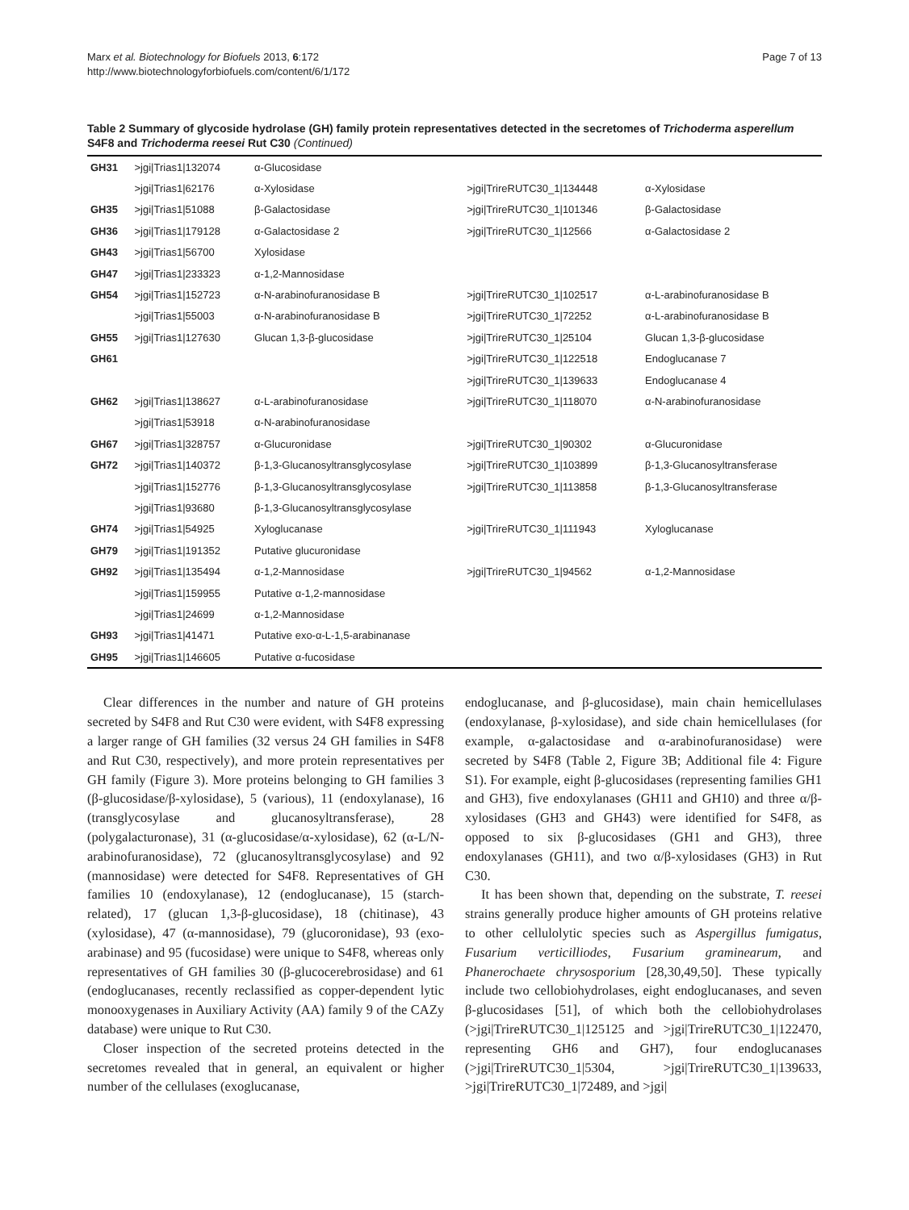Marx et al. Biotechnology for Biofuels 2013, 6:172
http://www.biotechnologyforbiofuels.com/content/6/1/172
Page 7 of 13
Table 2 Summary of glycoside hydrolase (GH) family protein representatives detected in the secretomes of Trichoderma asperellum S4F8 and Trichoderma reesei Rut C30 (Continued)
| GH31 | >jgi/Trias1/132074 | α-Glucosidase | | |
| | >jgi/Trias1/62176 | α-Xylosidase | >jgi/TrireRUTC30_1/134448 | α-Xylosidase |
| GH35 | >jgi/Trias1/51088 | β-Galactosidase | >jgi/TrireRUTC30_1/101346 | β-Galactosidase |
| GH36 | >jgi/Trias1/179128 | α-Galactosidase 2 | >jgi/TrireRUTC30_1/12566 | α-Galactosidase 2 |
| GH43 | >jgi/Trias1/56700 | Xylosidase | | |
| GH47 | >jgi/Trias1/233323 | α-1,2-Mannosidase | | |
| GH54 | >jgi/Trias1/152723 | α-N-arabinofuranosidase B | >jgi/TrireRUTC30_1/102517 | α-L-arabinofuranosidase B |
| | >jgi/Trias1/55003 | α-N-arabinofuranosidase B | >jgi/TrireRUTC30_1/72252 | α-L-arabinofuranosidase B |
| GH55 | >jgi/Trias1/127630 | Glucan 1,3-β-glucosidase | >jgi/TrireRUTC30_1/25104 | Glucan 1,3-β-glucosidase |
| GH61 | | | >jgi/TrireRUTC30_1/122518 | Endoglucanase 7 |
| | | | >jgi/TrireRUTC30_1/139633 | Endoglucanase 4 |
| GH62 | >jgi/Trias1/138627 | α-L-arabinofuranosidase | >jgi/TrireRUTC30_1/118070 | α-N-arabinofuranosidase |
| | >jgi/Trias1/53918 | α-N-arabinofuranosidase | | |
| GH67 | >jgi/Trias1/328757 | α-Glucuronidase | >jgi/TrireRUTC30_1/90302 | α-Glucuronidase |
| GH72 | >jgi/Trias1/140372 | β-1,3-Glucanosyltransglycosylase | >jgi/TrireRUTC30_1/103899 | β-1,3-Glucanosyltransferase |
| | >jgi/Trias1/152776 | β-1,3-Glucanosyltransglycosylase | >jgi/TrireRUTC30_1/113858 | β-1,3-Glucanosyltransferase |
| | >jgi/Trias1/93680 | β-1,3-Glucanosyltransglycosylase | | |
| GH74 | >jgi/Trias1/54925 | Xyloglucanase | >jgi/TrireRUTC30_1/111943 | Xyloglucanase |
| GH79 | >jgi/Trias1/191352 | Putative glucuronidase | | |
| GH92 | >jgi/Trias1/135494 | α-1,2-Mannosidase | >jgi/TrireRUTC30_1/94562 | α-1,2-Mannosidase |
| | >jgi/Trias1/159955 | Putative α-1,2-mannosidase | | |
| | >jgi/Trias1/24699 | α-1,2-Mannosidase | | |
| GH93 | >jgi/Trias1/41471 | Putative exo-α-L-1,5-arabinanase | | |
| GH95 | >jgi/Trias1/146605 | Putative α-fucosidase | | |
Clear differences in the number and nature of GH proteins secreted by S4F8 and Rut C30 were evident, with S4F8 expressing a larger range of GH families (32 versus 24 GH families in S4F8 and Rut C30, respectively), and more protein representatives per GH family (Figure 3). More proteins belonging to GH families 3 (β-glucosidase/β-xylosidase), 5 (various), 11 (endoxylanase), 16 (transglycosylase and glucanosyltransferase), 28 (polygalacturonase), 31 (α-glucosidase/α-xylosidase), 62 (α-L/N-arabinofuranosidase), 72 (glucanosyltransglycosylase) and 92 (mannosidase) were detected for S4F8. Representatives of GH families 10 (endoxylanase), 12 (endoglucanase), 15 (starch-related), 17 (glucan 1,3-β-glucosidase), 18 (chitinase), 43 (xylosidase), 47 (α-mannosidase), 79 (glucoronidase), 93 (exo-arabinase) and 95 (fucosidase) were unique to S4F8, whereas only representatives of GH families 30 (β-glucocerebrosidase) and 61 (endoglucanases, recently reclassified as copper-dependent lytic monooxygenases in Auxiliary Activity (AA) family 9 of the CAZy database) were unique to Rut C30.
Closer inspection of the secreted proteins detected in the secretomes revealed that in general, an equivalent or higher number of the cellulases (exoglucanase,
endoglucanase, and β-glucosidase), main chain hemicellulases (endoxylanase, β-xylosidase), and side chain hemicellulases (for example, α-galactosidase and α-arabinofuranosidase) were secreted by S4F8 (Table 2, Figure 3B; Additional file 4: Figure S1). For example, eight β-glucosidases (representing families GH1 and GH3), five endoxylanases (GH11 and GH10) and three α/β-xylosidases (GH3 and GH43) were identified for S4F8, as opposed to six β-glucosidases (GH1 and GH3), three endoxylanases (GH11), and two α/β-xylosidases (GH3) in Rut C30.
It has been shown that, depending on the substrate, T. reesei strains generally produce higher amounts of GH proteins relative to other cellulolytic species such as Aspergillus fumigatus, Fusarium verticilliodes, Fusarium graminearum, and Phanerochaete chrysosporium [28,30,49,50]. These typically include two cellobiohydrolases, eight endoglucanases, and seven β-glucosidases [51], of which both the cellobiohydrolases (>jgi|TrireRUTC30_1|125125 and >jgi|TrireRUTC30_1|122470, representing GH6 and GH7), four endoglucanases (>jgi|TrireRUTC30_1|5304, >jgi|TrireRUTC30_1|139633, >jgi|TrireRUTC30_1|72489, and >jgi|